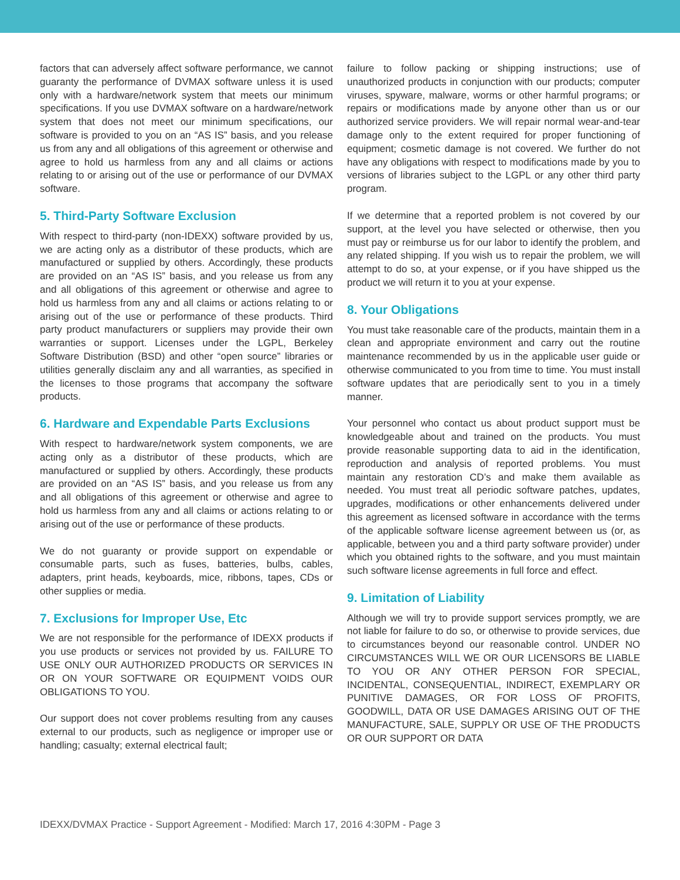factors that can adversely affect software performance, we cannot guaranty the performance of DVMAX software unless it is used only with a hardware/network system that meets our minimum specifications. If you use DVMAX software on a hardware/network system that does not meet our minimum specifications, our software is provided to you on an “AS IS” basis, and you release us from any and all obligations of this agreement or otherwise and agree to hold us harmless from any and all claims or actions relating to or arising out of the use or performance of our DVMAX software.
5. Third-Party Software Exclusion
With respect to third-party (non-IDEXX) software provided by us, we are acting only as a distributor of these products, which are manufactured or supplied by others. Accordingly, these products are provided on an “AS IS” basis, and you release us from any and all obligations of this agreement or otherwise and agree to hold us harmless from any and all claims or actions relating to or arising out of the use or performance of these products. Third party product manufacturers or suppliers may provide their own warranties or support. Licenses under the LGPL, Berkeley Software Distribution (BSD) and other “open source” libraries or utilities generally disclaim any and all warranties, as specified in the licenses to those programs that accompany the software products.
6. Hardware and Expendable Parts Exclusions
With respect to hardware/network system components, we are acting only as a distributor of these products, which are manufactured or supplied by others. Accordingly, these products are provided on an “AS IS” basis, and you release us from any and all obligations of this agreement or otherwise and agree to hold us harmless from any and all claims or actions relating to or arising out of the use or performance of these products.
We do not guaranty or provide support on expendable or consumable parts, such as fuses, batteries, bulbs, cables, adapters, print heads, keyboards, mice, ribbons, tapes, CDs or other supplies or media.
7. Exclusions for Improper Use, Etc
We are not responsible for the performance of IDEXX products if you use products or services not provided by us. FAILURE TO USE ONLY OUR AUTHORIZED PRODUCTS OR SERVICES IN OR ON YOUR SOFTWARE OR EQUIPMENT VOIDS OUR OBLIGATIONS TO YOU.
Our support does not cover problems resulting from any causes external to our products, such as negligence or improper use or handling; casualty; external electrical fault;
failure to follow packing or shipping instructions; use of unauthorized products in conjunction with our products; computer viruses, spyware, malware, worms or other harmful programs; or repairs or modifications made by anyone other than us or our authorized service providers. We will repair normal wear-and-tear damage only to the extent required for proper functioning of equipment; cosmetic damage is not covered. We further do not have any obligations with respect to modifications made by you to versions of libraries subject to the LGPL or any other third party program.
If we determine that a reported problem is not covered by our support, at the level you have selected or otherwise, then you must pay or reimburse us for our labor to identify the problem, and any related shipping. If you wish us to repair the problem, we will attempt to do so, at your expense, or if you have shipped us the product we will return it to you at your expense.
8. Your Obligations
You must take reasonable care of the products, maintain them in a clean and appropriate environment and carry out the routine maintenance recommended by us in the applicable user guide or otherwise communicated to you from time to time. You must install software updates that are periodically sent to you in a timely manner.
Your personnel who contact us about product support must be knowledgeable about and trained on the products. You must provide reasonable supporting data to aid in the identification, reproduction and analysis of reported problems. You must maintain any restoration CD’s and make them available as needed. You must treat all periodic software patches, updates, upgrades, modifications or other enhancements delivered under this agreement as licensed software in accordance with the terms of the applicable software license agreement between us (or, as applicable, between you and a third party software provider) under which you obtained rights to the software, and you must maintain such software license agreements in full force and effect.
9. Limitation of Liability
Although we will try to provide support services promptly, we are not liable for failure to do so, or otherwise to provide services, due to circumstances beyond our reasonable control. UNDER NO CIRCUMSTANCES WILL WE OR OUR LICENSORS BE LIABLE TO YOU OR ANY OTHER PERSON FOR SPECIAL, INCIDENTAL, CONSEQUENTIAL, INDIRECT, EXEMPLARY OR PUNITIVE DAMAGES, OR FOR LOSS OF PROFITS, GOODWILL, DATA OR USE DAMAGES ARISING OUT OF THE MANUFACTURE, SALE, SUPPLY OR USE OF THE PRODUCTS OR OUR SUPPORT OR DATA
IDEXX/DVMAX Practice - Support Agreement - Modified: March 17, 2016 4:30PM - Page 3